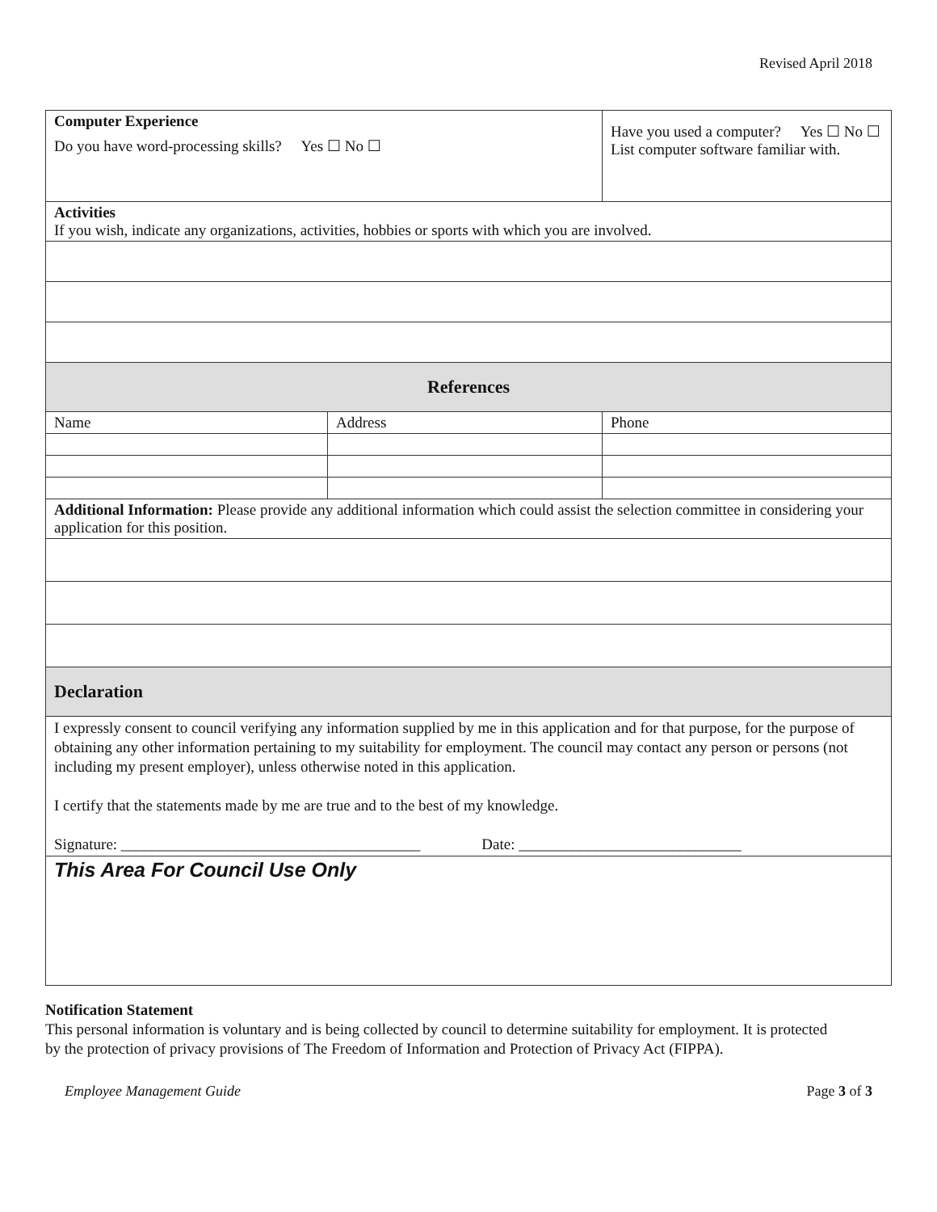Revised April 2018
| Computer Experience Do you have word-processing skills? Yes ☐ No ☐ | | Have you used a computer? Yes ☐ No ☐ List computer software familiar with. | |
| Activities If you wish, indicate any organizations, activities, hobbies or sports with which you are involved. | | | |
| References | | | |
| Name | Address | | Phone |
| Additional Information: Please provide any additional information which could assist the selection committee in considering your application for this position. | | | |
| Declaration | | | |
| I expressly consent to council verifying any information supplied by me in this application and for that purpose, for the purpose of obtaining any other information pertaining to my suitability for employment. The council may contact any person or persons (not including my present employer), unless otherwise noted in this application. I certify that the statements made by me are true and to the best of my knowledge. Signature: _______________________________________ Date: _____________________________ | | | |
| This Area For Council Use Only | | | |
Notification Statement
This personal information is voluntary and is being collected by council to determine suitability for employment. It is protected by the protection of privacy provisions of The Freedom of Information and Protection of Privacy Act (FIPPA).
Employee Management Guide Page 3 of 3